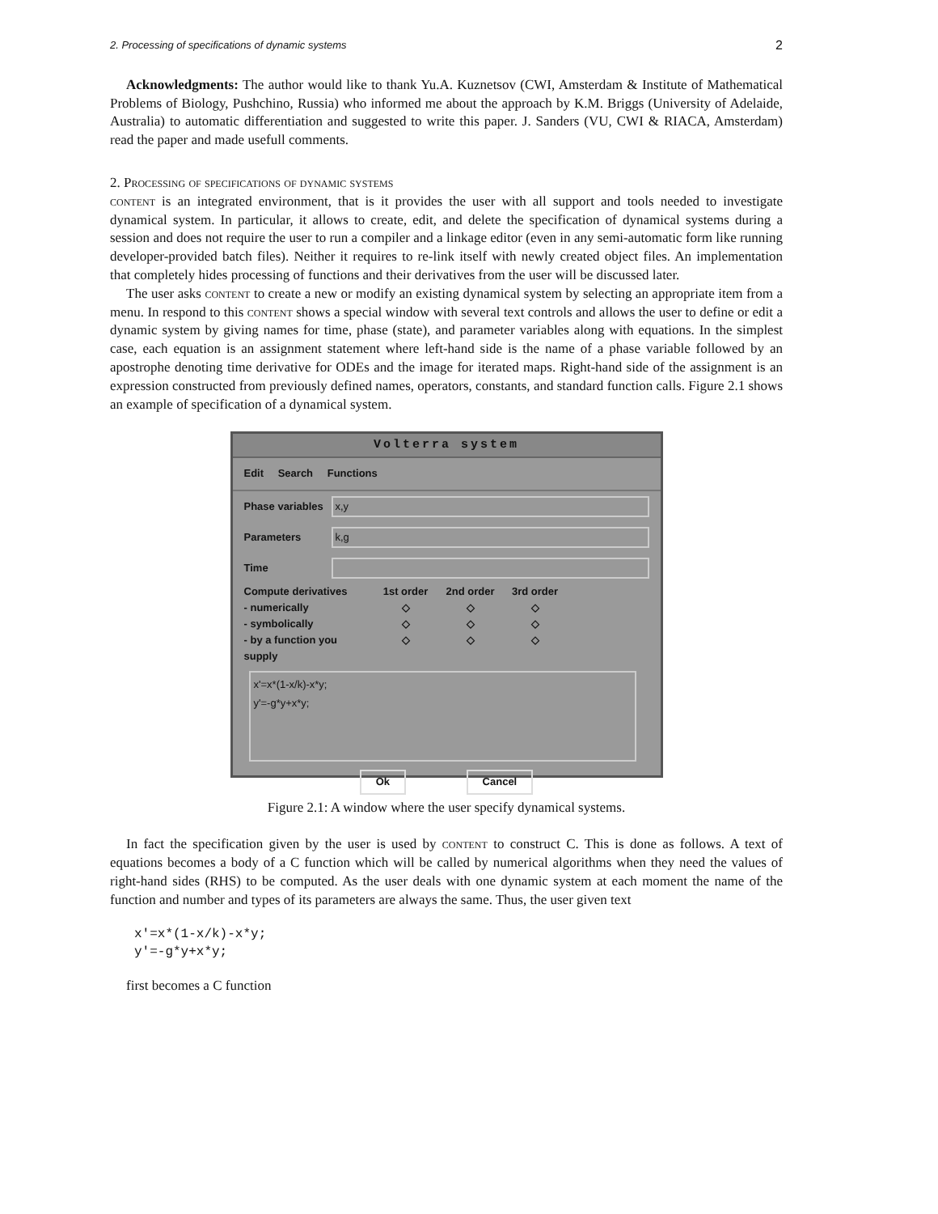2. Processing of specifications of dynamic systems 2
Acknowledgments: The author would like to thank Yu.A. Kuznetsov (CWI, Amsterdam & Institute of Mathematical Problems of Biology, Pushchino, Russia) who informed me about the approach by K.M. Briggs (University of Adelaide, Australia) to automatic differentiation and suggested to write this paper. J. Sanders (VU, CWI & RIACA, Amsterdam) read the paper and made usefull comments.
2. Processing of specifications of dynamic systems
content is an integrated environment, that is it provides the user with all support and tools needed to investigate dynamical system. In particular, it allows to create, edit, and delete the specification of dynamical systems during a session and does not require the user to run a compiler and a linkage editor (even in any semi-automatic form like running developer-provided batch files). Neither it requires to re-link itself with newly created object files. An implementation that completely hides processing of functions and their derivatives from the user will be discussed later.
The user asks content to create a new or modify an existing dynamical system by selecting an appropriate item from a menu. In respond to this content shows a special window with several text controls and allows the user to define or edit a dynamic system by giving names for time, phase (state), and parameter variables along with equations. In the simplest case, each equation is an assignment statement where left-hand side is the name of a phase variable followed by an apostrophe denoting time derivative for ODEs and the image for iterated maps. Right-hand side of the assignment is an expression constructed from previously defined names, operators, constants, and standard function calls. Figure 2.1 shows an example of specification of a dynamical system.
Volterra system
Edit Search Functions
Phase variables
x,y
Parameters
k,g
Time
Compute derivatives 1st order 2nd order 3rd order - numerically ◇ ◇ ◇ - symbolically ◇ ◇ ◇ - by a function you supply ◇ ◇ ◇
x'=x*(1-x/k)-x*y;
y'=-g*y+x*y;
Ok Cancel
Figure 2.1: A window where the user specify dynamical systems.
In fact the specification given by the user is used by content to construct C. This is done as follows. A text of equations becomes a body of a C function which will be called by numerical algorithms when they need the values of right-hand sides (RHS) to be computed. As the user deals with one dynamic system at each moment the name of the function and number and types of its parameters are always the same. Thus, the user given text
x'=x*(1-x/k)-x*y;
y'=-g*y+x*y;
first becomes a C function